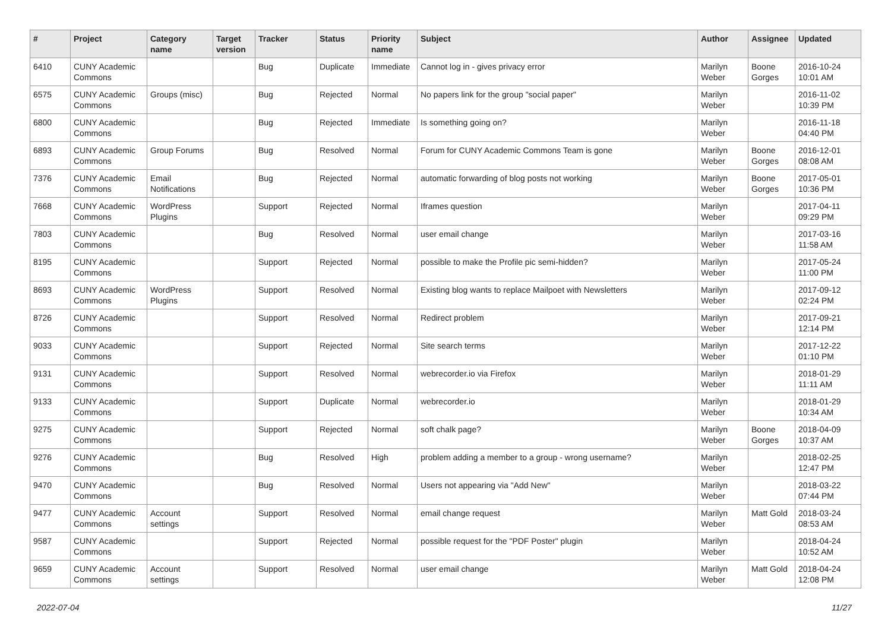| # | Project | Category name | Target version | Tracker | Status | Priority name | Subject | Author | Assignee | Updated |
| --- | --- | --- | --- | --- | --- | --- | --- | --- | --- | --- |
| 6410 | CUNY Academic Commons | | | Bug | Duplicate | Immediate | Cannot log in - gives privacy error | Marilyn Weber | Boone Gorges | 2016-10-24 10:01 AM |
| 6575 | CUNY Academic Commons | Groups (misc) | | Bug | Rejected | Normal | No papers link for the group "social paper" | Marilyn Weber | | 2016-11-02 10:39 PM |
| 6800 | CUNY Academic Commons | | | Bug | Rejected | Immediate | Is something going on? | Marilyn Weber | | 2016-11-18 04:40 PM |
| 6893 | CUNY Academic Commons | Group Forums | | Bug | Resolved | Normal | Forum for CUNY Academic Commons Team is gone | Marilyn Weber | Boone Gorges | 2016-12-01 08:08 AM |
| 7376 | CUNY Academic Commons | Email Notifications | | Bug | Rejected | Normal | automatic forwarding of blog posts not working | Marilyn Weber | Boone Gorges | 2017-05-01 10:36 PM |
| 7668 | CUNY Academic Commons | WordPress Plugins | | Support | Rejected | Normal | Iframes question | Marilyn Weber | | 2017-04-11 09:29 PM |
| 7803 | CUNY Academic Commons | | | Bug | Resolved | Normal | user email change | Marilyn Weber | | 2017-03-16 11:58 AM |
| 8195 | CUNY Academic Commons | | | Support | Rejected | Normal | possible to make the Profile pic semi-hidden? | Marilyn Weber | | 2017-05-24 11:00 PM |
| 8693 | CUNY Academic Commons | WordPress Plugins | | Support | Resolved | Normal | Existing blog wants to replace Mailpoet with Newsletters | Marilyn Weber | | 2017-09-12 02:24 PM |
| 8726 | CUNY Academic Commons | | | Support | Resolved | Normal | Redirect problem | Marilyn Weber | | 2017-09-21 12:14 PM |
| 9033 | CUNY Academic Commons | | | Support | Rejected | Normal | Site search terms | Marilyn Weber | | 2017-12-22 01:10 PM |
| 9131 | CUNY Academic Commons | | | Support | Resolved | Normal | webrecorder.io via Firefox | Marilyn Weber | | 2018-01-29 11:11 AM |
| 9133 | CUNY Academic Commons | | | Support | Duplicate | Normal | webrecorder.io | Marilyn Weber | | 2018-01-29 10:34 AM |
| 9275 | CUNY Academic Commons | | | Support | Rejected | Normal | soft chalk page? | Marilyn Weber | Boone Gorges | 2018-04-09 10:37 AM |
| 9276 | CUNY Academic Commons | | | Bug | Resolved | High | problem adding a member to a group - wrong username? | Marilyn Weber | | 2018-02-25 12:47 PM |
| 9470 | CUNY Academic Commons | | | Bug | Resolved | Normal | Users not appearing via "Add New" | Marilyn Weber | | 2018-03-22 07:44 PM |
| 9477 | CUNY Academic Commons | Account settings | | Support | Resolved | Normal | email change request | Marilyn Weber | Matt Gold | 2018-03-24 08:53 AM |
| 9587 | CUNY Academic Commons | | | Support | Rejected | Normal | possible request for the "PDF Poster" plugin | Marilyn Weber | | 2018-04-24 10:52 AM |
| 9659 | CUNY Academic Commons | Account settings | | Support | Resolved | Normal | user email change | Marilyn Weber | Matt Gold | 2018-04-24 12:08 PM |
2022-07-04 11/27